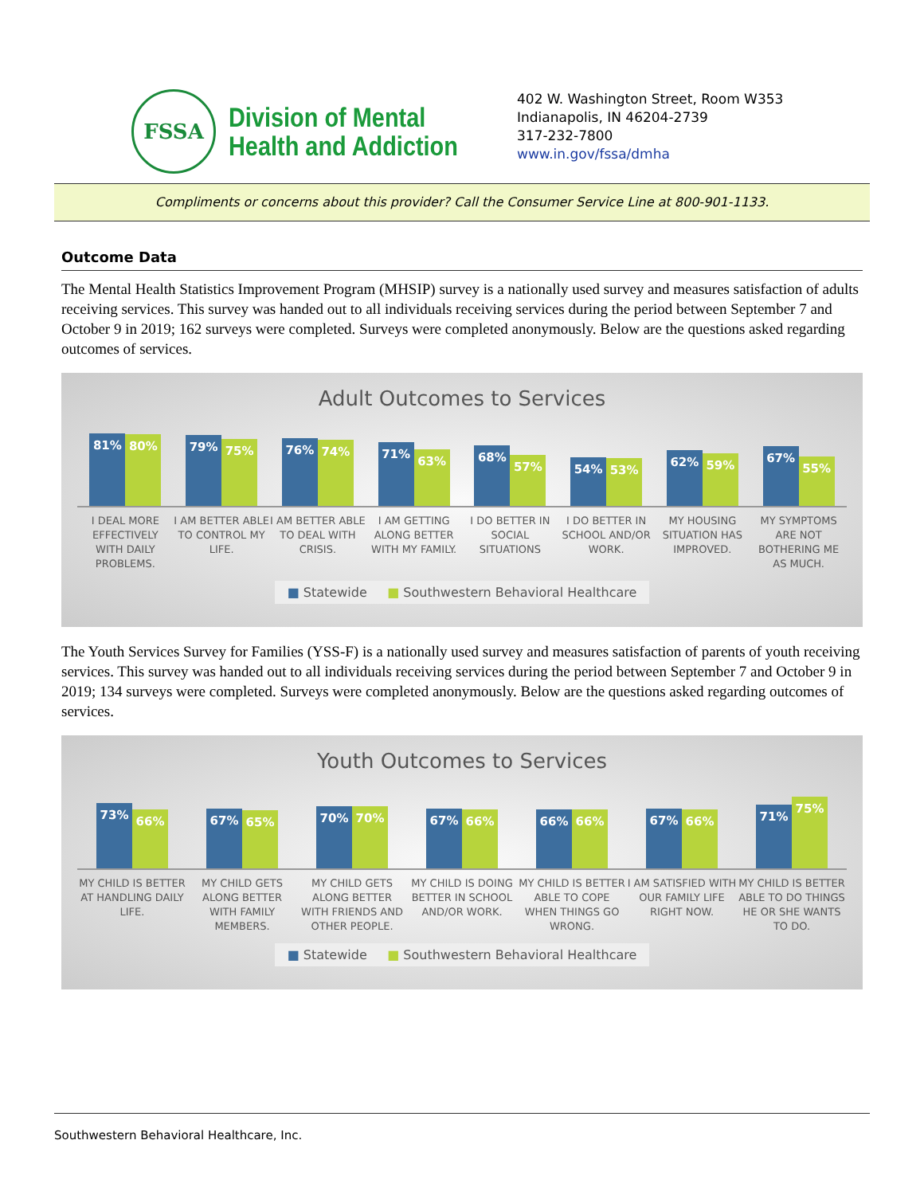FSSA
Division of Mental
Health and Addiction
402 W. Washington Street, Room W353
Indianapolis, IN 46204-2739
317-232-7800
www.in.gov/fssa/dmha
Compliments or concerns about this provider? Call the Consumer Service Line at 800-901-1133.
Outcome Data
The Mental Health Statistics Improvement Program (MHSIP) survey is a nationally used survey and measures satisfaction of adults receiving services. This survey was handed out to all individuals receiving services during the period between September 7 and October 9 in 2019; 162 surveys were completed. Surveys were completed anonymously. Below are the questions asked regarding outcomes of services.
Adult Outcomes to Services
81%
80%
79%
75%
76%
74%
71%
63%
68%
57%
54%
53%
62%
59%
67%
55%
I DEAL MORE EFFECTIVELY WITH DAILY PROBLEMS.
I AM BETTER ABLE TO CONTROL MY LIFE.
I AM BETTER ABLE TO DEAL WITH CRISIS.
I AM GETTING ALONG BETTER WITH MY FAMILY.
I DO BETTER IN SOCIAL SITUATIONS
I DO BETTER IN SCHOOL AND/OR WORK.
MY HOUSING SITUATION HAS IMPROVED.
MY SYMPTOMS ARE NOT BOTHERING ME AS MUCH.
■ Statewide ■ Southwestern Behavioral Healthcare
The Youth Services Survey for Families (YSS-F) is a nationally used survey and measures satisfaction of parents of youth receiving services. This survey was handed out to all individuals receiving services during the period between September 7 and October 9 in 2019; 134 surveys were completed. Surveys were completed anonymously. Below are the questions asked regarding outcomes of services.
Youth Outcomes to Services
73%
66%
67%
65%
70%
70%
67%
66%
66%
66%
67%
66%
71%
75%
MY CHILD IS BETTER AT HANDLING DAILY LIFE.
MY CHILD GETS ALONG BETTER WITH FAMILY MEMBERS.
MY CHILD GETS ALONG BETTER WITH FRIENDS AND OTHER PEOPLE.
MY CHILD IS DOING BETTER IN SCHOOL AND/OR WORK.
MY CHILD IS BETTER ABLE TO COPE WHEN THINGS GO WRONG.
I AM SATISFIED WITH OUR FAMILY LIFE RIGHT NOW.
MY CHILD IS BETTER ABLE TO DO THINGS HE OR SHE WANTS TO DO.
■ Statewide ■ Southwestern Behavioral Healthcare
Southwestern Behavioral Healthcare, Inc.